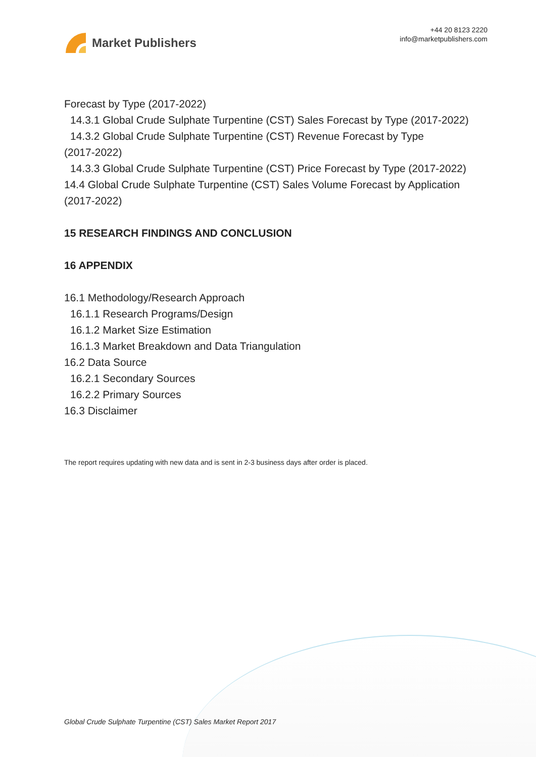Market Publishers
+44 20 8123 2220
info@marketpublishers.com
Forecast by Type (2017-2022)
14.3.1 Global Crude Sulphate Turpentine (CST) Sales Forecast by Type (2017-2022)
14.3.2 Global Crude Sulphate Turpentine (CST) Revenue Forecast by Type
(2017-2022)
14.3.3 Global Crude Sulphate Turpentine (CST) Price Forecast by Type (2017-2022)
14.4 Global Crude Sulphate Turpentine (CST) Sales Volume Forecast by Application (2017-2022)
15 RESEARCH FINDINGS AND CONCLUSION
16 APPENDIX
16.1 Methodology/Research Approach
16.1.1 Research Programs/Design
16.1.2 Market Size Estimation
16.1.3 Market Breakdown and Data Triangulation
16.2 Data Source
16.2.1 Secondary Sources
16.2.2 Primary Sources
16.3 Disclaimer
The report requires updating with new data and is sent in 2-3 business days after order is placed.
Global Crude Sulphate Turpentine (CST) Sales Market Report 2017